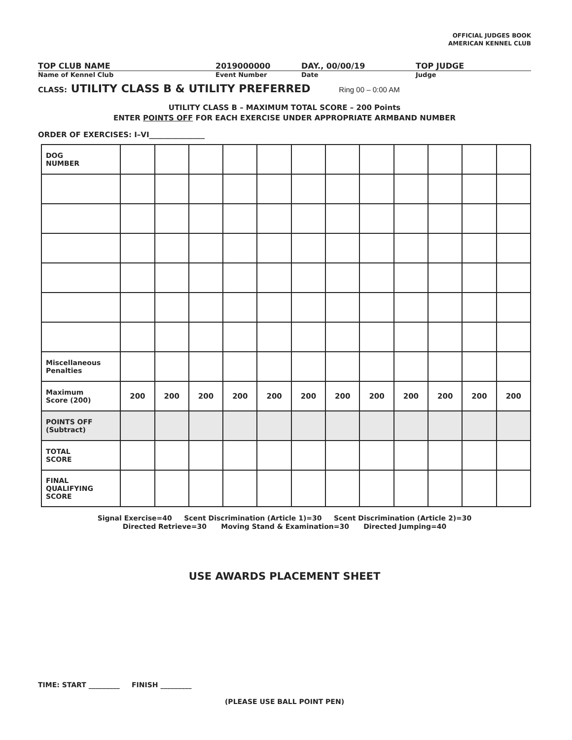OFFICIAL JUDGES BOOK
AMERICAN KENNEL CLUB
TOP CLUB NAME 2019000000 DAY., 00/00/19 TOP JUDGE
Name of Kennel Club Event Number Date Judge
CLASS: UTILITY CLASS B & UTILITY PREFERRED Ring 00 – 0:00 AM
UTILITY CLASS B – MAXIMUM TOTAL SCORE – 200 Points
ENTER POINTS OFF FOR EACH EXERCISE UNDER APPROPRIATE ARMBAND NUMBER
ORDER OF EXERCISES: I–VI_______________
| DOG NUMBER | | | | | | | | | | | | |
| Miscellaneous Penalties | | | | | | | | | | | | |
| Maximum Score (200) | 200 | 200 | 200 | 200 | 200 | 200 | 200 | 200 | 200 | 200 | 200 | 200 |
| POINTS OFF (Subtract) | | | | | | | | | | | | |
| TOTAL SCORE | | | | | | | | | | | | |
| FINAL QUALIFYING SCORE | | | | | | | | | | | | |
Signal Exercise=40 Scent Discrimination (Article 1)=30 Scent Discrimination (Article 2)=30
Directed Retrieve=30 Moving Stand & Examination=30 Directed Jumping=40
USE AWARDS PLACEMENT SHEET
TIME: START _________ FINISH _________
(PLEASE USE BALL POINT PEN)